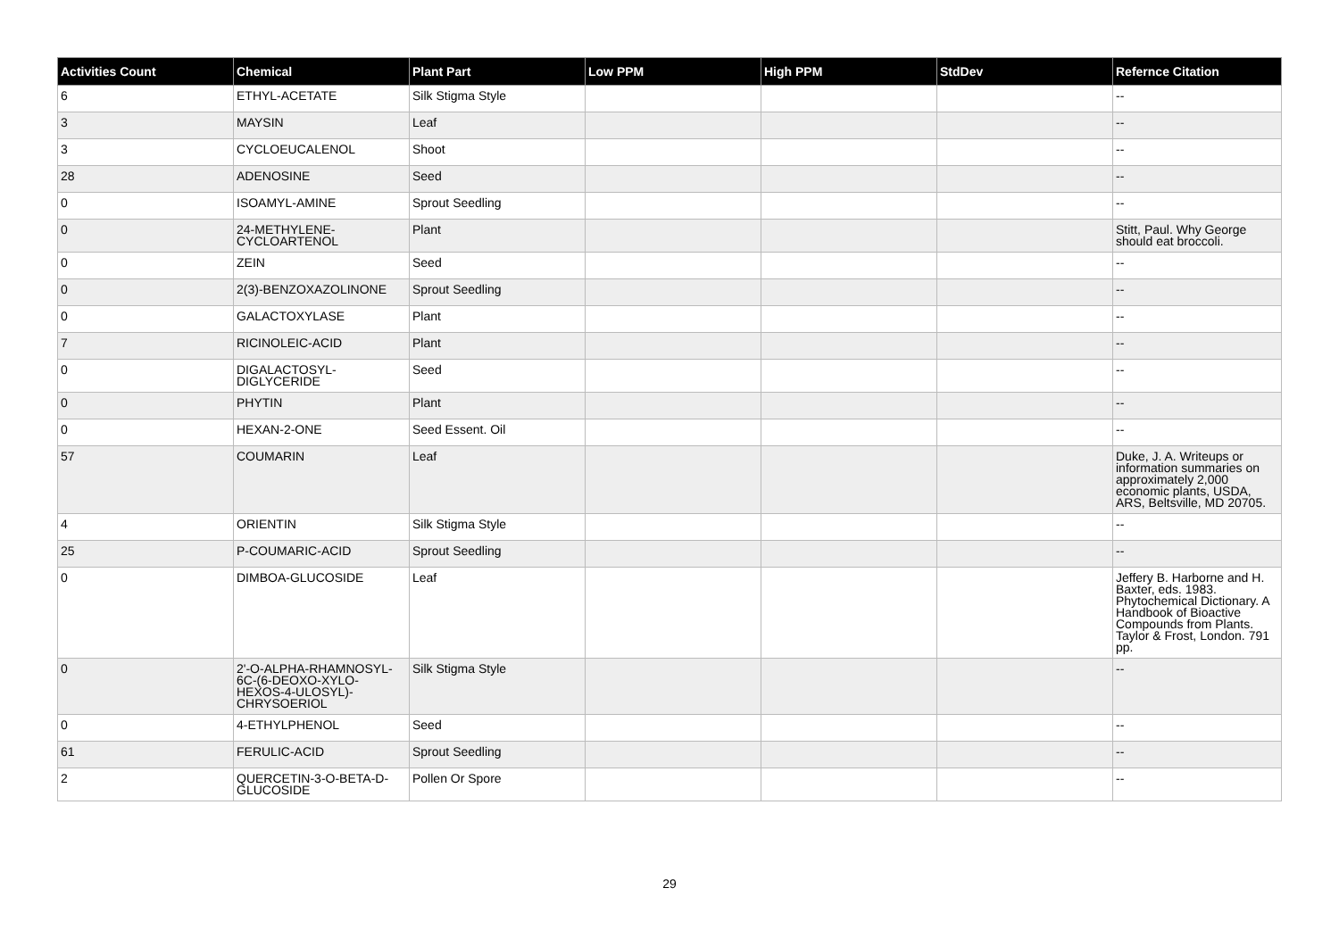| Activities Count | Chemical | Plant Part | Low PPM | High PPM | StdDev | Refernce Citation |
| --- | --- | --- | --- | --- | --- | --- |
| 6 | ETHYL-ACETATE | Silk Stigma Style | | | | -- |
| 3 | MAYSIN | Leaf | | | | -- |
| 3 | CYCLOEUCALENOL | Shoot | | | | -- |
| 28 | ADENOSINE | Seed | | | | -- |
| 0 | ISOAMYL-AMINE | Sprout Seedling | | | | -- |
| 0 | 24-METHYLENE-CYCLOARTENOL | Plant | | | | Stitt, Paul. Why George should eat broccoli. |
| 0 | ZEIN | Seed | | | | -- |
| 0 | 2(3)-BENZOXAZOLINONE | Sprout Seedling | | | | -- |
| 0 | GALACTOXYLASE | Plant | | | | -- |
| 7 | RICINOLEIC-ACID | Plant | | | | -- |
| 0 | DIGALACTOSYL-DIGLYCERIDE | Seed | | | | -- |
| 0 | PHYTIN | Plant | | | | -- |
| 0 | HEXAN-2-ONE | Seed Essent. Oil | | | | -- |
| 57 | COUMARIN | Leaf | | | | Duke, J. A. Writeups or information summaries on approximately 2,000 economic plants, USDA, ARS, Beltsville, MD 20705. |
| 4 | ORIENTIN | Silk Stigma Style | | | | -- |
| 25 | P-COUMARIC-ACID | Sprout Seedling | | | | -- |
| 0 | DIMBOA-GLUCOSIDE | Leaf | | | | Jeffery B. Harborne and H. Baxter, eds. 1983. Phytochemical Dictionary. A Handbook of Bioactive Compounds from Plants. Taylor & Frost, London. 791 pp. |
| 0 | 2'-O-ALPHA-RHAMNOSYL-6C-(6-DEOXO-XYLO-HEXOS-4-ULOSYL)-CHRYSOERIOL | Silk Stigma Style | | | | -- |
| 0 | 4-ETHYLPHENOL | Seed | | | | -- |
| 61 | FERULIC-ACID | Sprout Seedling | | | | -- |
| 2 | QUERCETIN-3-O-BETA-D-GLUCOSIDE | Pollen Or Spore | | | | -- |
29